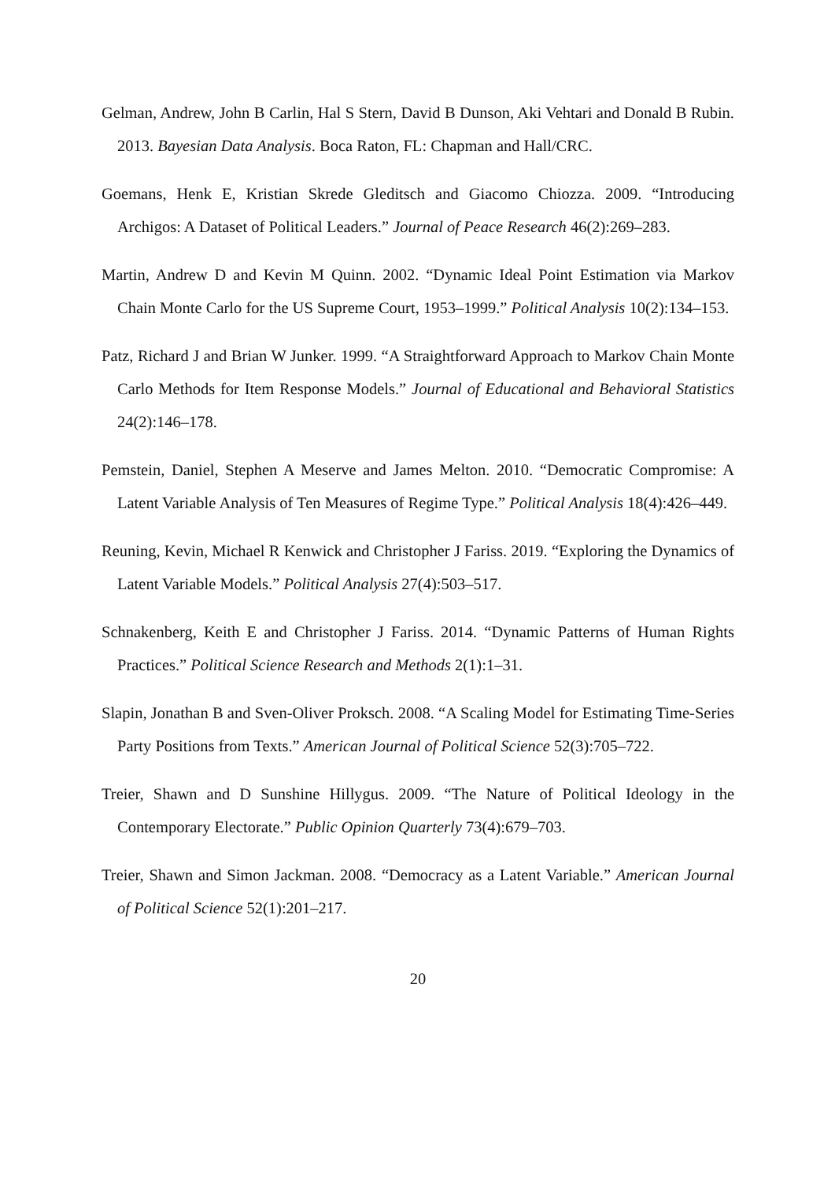Gelman, Andrew, John B Carlin, Hal S Stern, David B Dunson, Aki Vehtari and Donald B Rubin. 2013. Bayesian Data Analysis. Boca Raton, FL: Chapman and Hall/CRC.
Goemans, Henk E, Kristian Skrede Gleditsch and Giacomo Chiozza. 2009. “Introducing Archigos: A Dataset of Political Leaders.” Journal of Peace Research 46(2):269–283.
Martin, Andrew D and Kevin M Quinn. 2002. “Dynamic Ideal Point Estimation via Markov Chain Monte Carlo for the US Supreme Court, 1953–1999.” Political Analysis 10(2):134–153.
Patz, Richard J and Brian W Junker. 1999. “A Straightforward Approach to Markov Chain Monte Carlo Methods for Item Response Models.” Journal of Educational and Behavioral Statistics 24(2):146–178.
Pemstein, Daniel, Stephen A Meserve and James Melton. 2010. “Democratic Compromise: A Latent Variable Analysis of Ten Measures of Regime Type.” Political Analysis 18(4):426–449.
Reuning, Kevin, Michael R Kenwick and Christopher J Fariss. 2019. “Exploring the Dynamics of Latent Variable Models.” Political Analysis 27(4):503–517.
Schnakenberg, Keith E and Christopher J Fariss. 2014. “Dynamic Patterns of Human Rights Practices.” Political Science Research and Methods 2(1):1–31.
Slapin, Jonathan B and Sven-Oliver Proksch. 2008. “A Scaling Model for Estimating Time-Series Party Positions from Texts.” American Journal of Political Science 52(3):705–722.
Treier, Shawn and D Sunshine Hillygus. 2009. “The Nature of Political Ideology in the Contemporary Electorate.” Public Opinion Quarterly 73(4):679–703.
Treier, Shawn and Simon Jackman. 2008. “Democracy as a Latent Variable.” American Journal of Political Science 52(1):201–217.
20